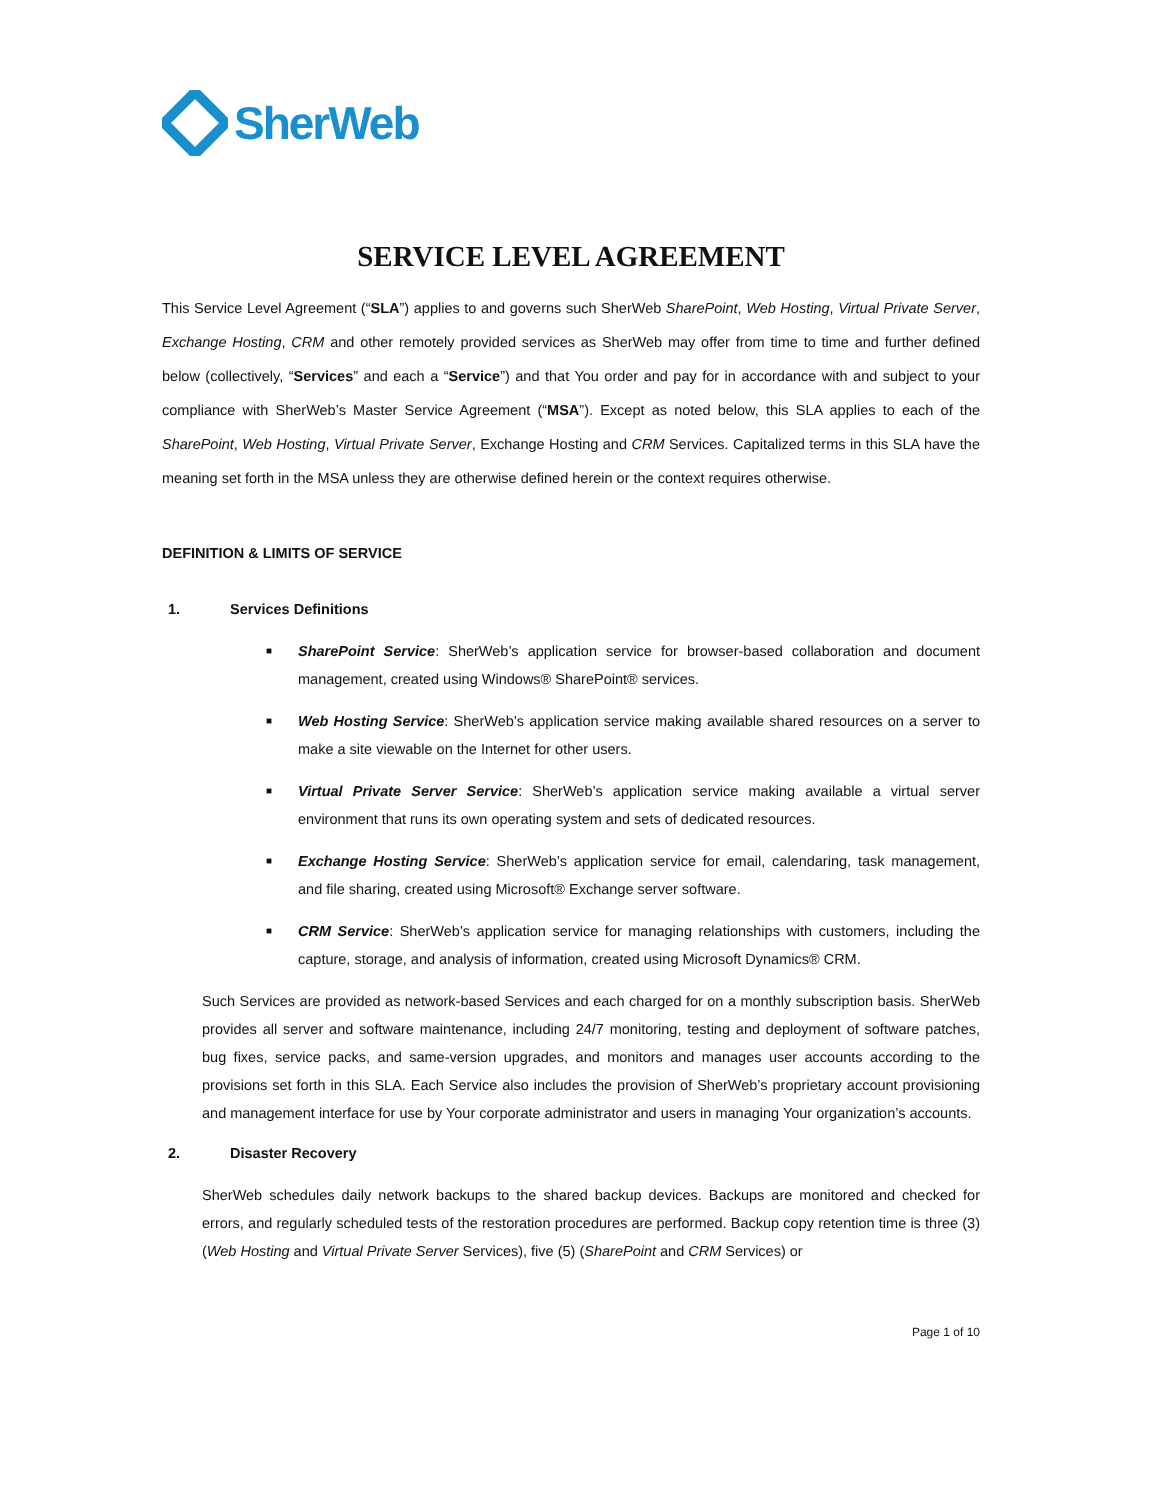SherWeb
SERVICE LEVEL AGREEMENT
This Service Level Agreement (“SLA”) applies to and governs such SherWeb SharePoint, Web Hosting, Virtual Private Server, Exchange Hosting, CRM and other remotely provided services as SherWeb may offer from time to time and further defined below (collectively, “Services” and each a “Service”) and that You order and pay for in accordance with and subject to your compliance with SherWeb’s Master Service Agreement (“MSA”). Except as noted below, this SLA applies to each of the SharePoint, Web Hosting, Virtual Private Server, Exchange Hosting and CRM Services. Capitalized terms in this SLA have the meaning set forth in the MSA unless they are otherwise defined herein or the context requires otherwise.
DEFINITION & LIMITS OF SERVICE
1. Services Definitions
■ SharePoint Service: SherWeb’s application service for browser-based collaboration and document management, created using Windows® SharePoint® services.
■ Web Hosting Service: SherWeb’s application service making available shared resources on a server to make a site viewable on the Internet for other users.
■ Virtual Private Server Service: SherWeb’s application service making available a virtual server environment that runs its own operating system and sets of dedicated resources.
■ Exchange Hosting Service: SherWeb’s application service for email, calendaring, task management, and file sharing, created using Microsoft® Exchange server software.
■ CRM Service: SherWeb’s application service for managing relationships with customers, including the capture, storage, and analysis of information, created using Microsoft Dynamics® CRM.
Such Services are provided as network-based Services and each charged for on a monthly subscription basis. SherWeb provides all server and software maintenance, including 24/7 monitoring, testing and deployment of software patches, bug fixes, service packs, and same-version upgrades, and monitors and manages user accounts according to the provisions set forth in this SLA. Each Service also includes the provision of SherWeb’s proprietary account provisioning and management interface for use by Your corporate administrator and users in managing Your organization’s accounts.
2. Disaster Recovery
SherWeb schedules daily network backups to the shared backup devices. Backups are monitored and checked for errors, and regularly scheduled tests of the restoration procedures are performed. Backup copy retention time is three (3) (Web Hosting and Virtual Private Server Services), five (5) (SharePoint and CRM Services) or
Page 1 of 10